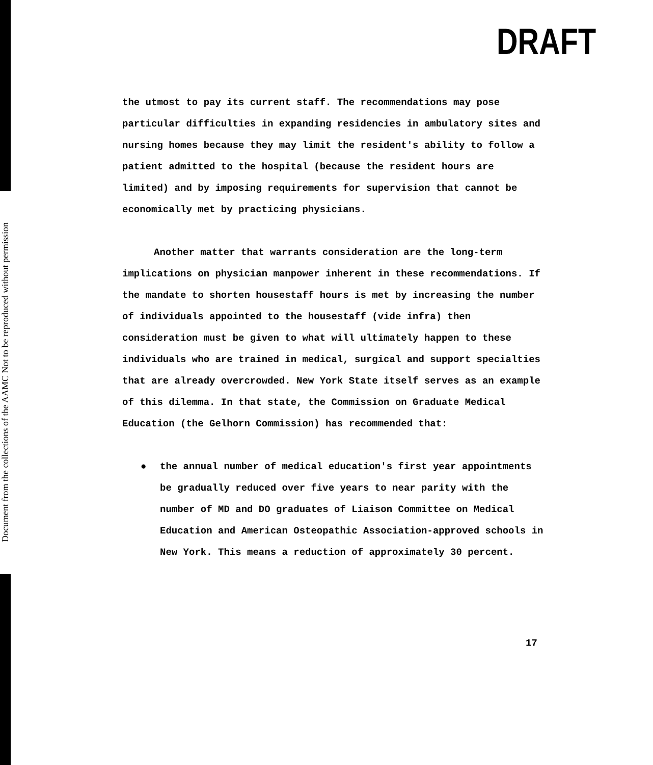Document from the collections of the AAMC Not to be reproduced without permission
DRAFT
the utmost to pay its current staff. The recommendations may pose particular difficulties in expanding residencies in ambulatory sites and nursing homes because they may limit the resident's ability to follow a patient admitted to the hospital (because the resident hours are limited) and by imposing requirements for supervision that cannot be economically met by practicing physicians.
Another matter that warrants consideration are the long-term implications on physician manpower inherent in these recommendations. If the mandate to shorten housestaff hours is met by increasing the number of individuals appointed to the housestaff (vide infra) then consideration must be given to what will ultimately happen to these individuals who are trained in medical, surgical and support specialties that are already overcrowded. New York State itself serves as an example of this dilemma. In that state, the Commission on Graduate Medical Education (the Gelhorn Commission) has recommended that:
● the annual number of medical education's first year appointments be gradually reduced over five years to near parity with the number of MD and DO graduates of Liaison Committee on Medical Education and American Osteopathic Association-approved schools in New York. This means a reduction of approximately 30 percent.
17